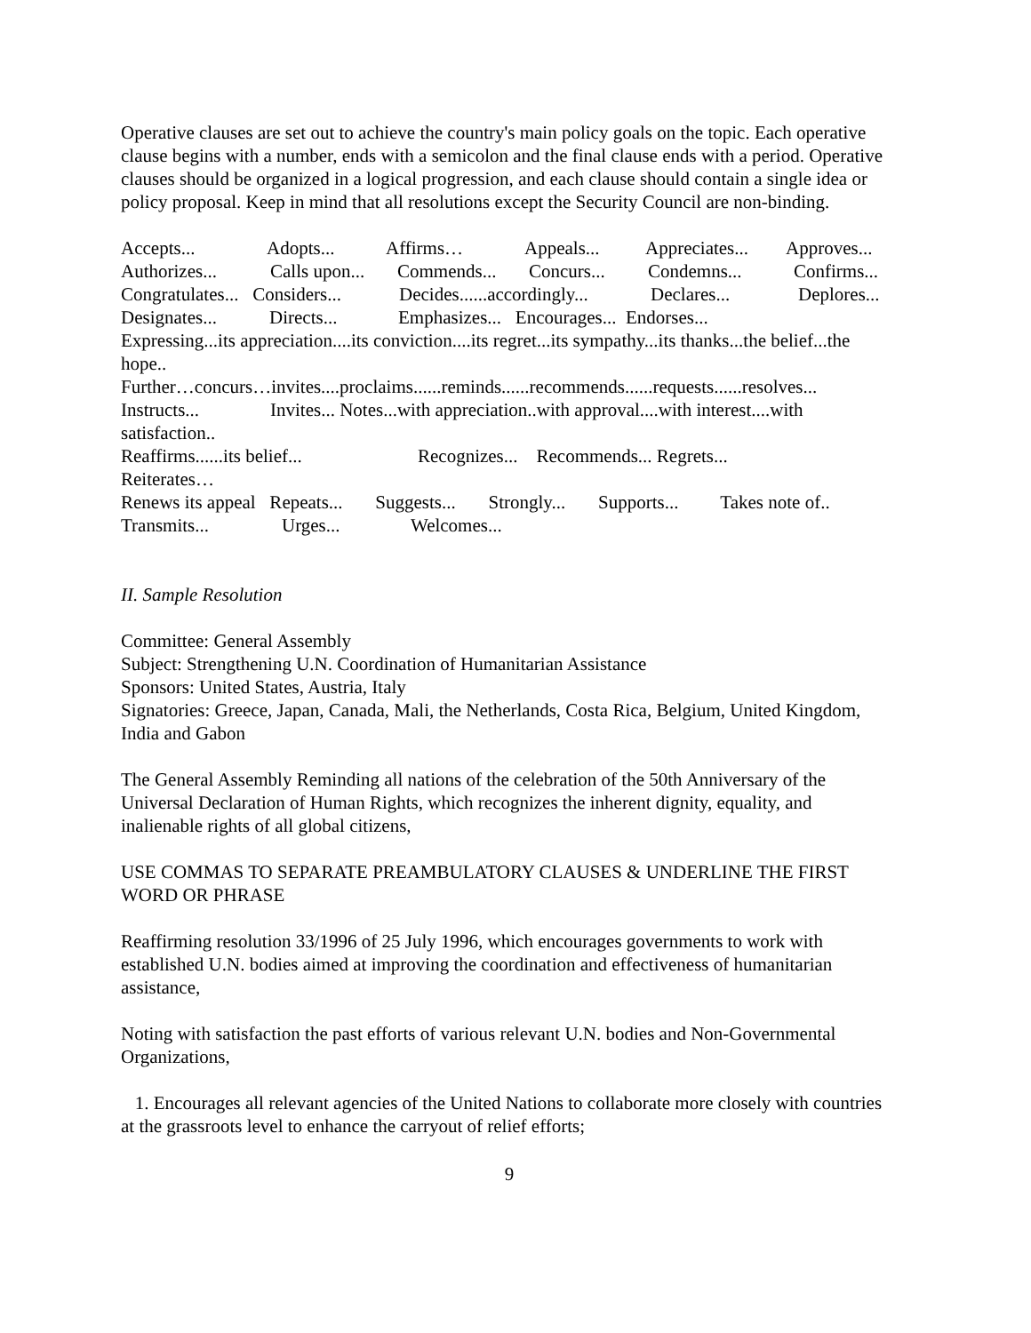Operative clauses are set out to achieve the country's main policy goals on the topic. Each operative clause begins with a number, ends with a semicolon and the final clause ends with a period. Operative clauses should be organized in a logical progression, and each clause should contain a single idea or policy proposal. Keep in mind that all resolutions except the Security Council are non-binding.
Accepts... Adopts... Affirms… Appeals... Appreciates... Approves...
Authorizes... Calls upon... Commends... Concurs... Condemns... Confirms...
Congratulates... Considers... Decides......accordingly... Declares... Deplores...
Designates... Directs... Emphasizes... Encourages... Endorses...
Expressing...its appreciation....its conviction....its regret...its sympathy...its thanks...the belief...the hope..
Further…concurs…invites....proclaims......reminds......recommends......requests......resolves...
Instructs... Invites... Notes...with appreciation..with approval....with interest....with satisfaction..
Reaffirms......its belief... Recognizes... Recommends... Regrets...
Reiterates…
Renews its appeal Repeats... Suggests... Strongly... Supports... Takes note of..
Transmits... Urges... Welcomes...
II. Sample Resolution
Committee: General Assembly
Subject: Strengthening U.N. Coordination of Humanitarian Assistance
Sponsors: United States, Austria, Italy
Signatories: Greece, Japan, Canada, Mali, the Netherlands, Costa Rica, Belgium, United Kingdom, India and Gabon
The General Assembly Reminding all nations of the celebration of the 50th Anniversary of the Universal Declaration of Human Rights, which recognizes the inherent dignity, equality, and inalienable rights of all global citizens,
USE COMMAS TO SEPARATE PREAMBULATORY CLAUSES & UNDERLINE THE FIRST WORD OR PHRASE
Reaffirming resolution 33/1996 of 25 July 1996, which encourages governments to work with established U.N. bodies aimed at improving the coordination and effectiveness of humanitarian assistance,
Noting with satisfaction the past efforts of various relevant U.N. bodies and Non-Governmental Organizations,
1. Encourages all relevant agencies of the United Nations to collaborate more closely with countries at the grassroots level to enhance the carryout of relief efforts;
9